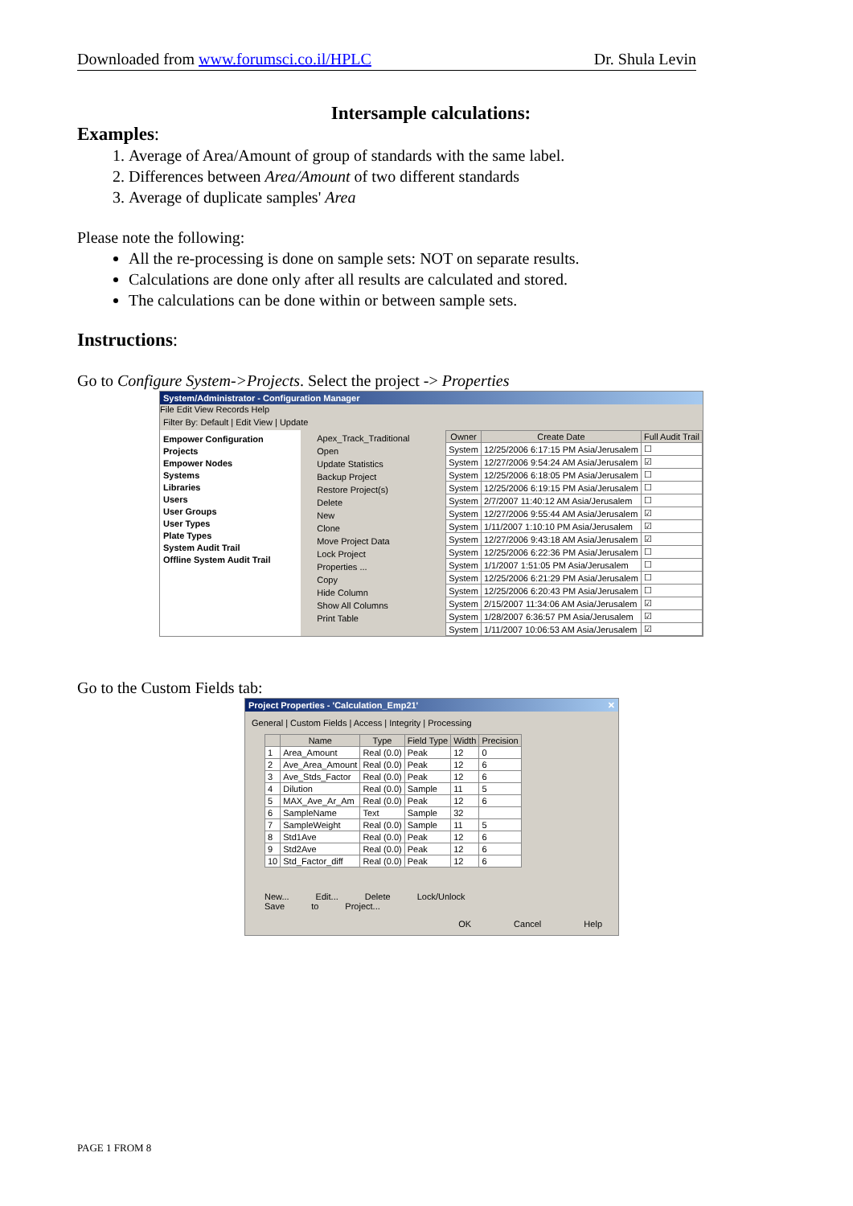Downloaded from www.forumsci.co.il/HPLC Dr. Shula Levin
Intersample calculations:
Examples:
1. Average of Area/Amount of group of standards with the same label.
2. Differences between Area/Amount of two different standards
3. Average of duplicate samples' Area
Please note the following:
All the re-processing is done on sample sets: NOT on separate results.
Calculations are done only after all results are calculated and stored.
The calculations can be done within or between sample sets.
Instructions:
Go to Configure System->Projects. Select the project -> Properties
System/Administrator - Configuration Manager
File Edit View Records Help
Filter By: Default | Edit View | Update
Empower Configuration
Projects
Empower Nodes
Systems
Libraries
Users
User Groups
User Types
Plate Types
System Audit Trail
Offline System Audit Trail
Apex_Track_Traditional
Open
Update Statistics
Backup Project
Restore Project(s)
Delete
New
Clone
Move Project Data
Lock Project
Properties ...
Copy
Hide Column
Show All Columns
Print Table
| Owner | Create Date | Full Audit Trail |
| --- | --- | --- |
| System | 12/25/2006 6:17:15 PM Asia/Jerusalem | ☐ |
| System | 12/27/2006 9:54:24 AM Asia/Jerusalem | ☑ |
| System | 12/25/2006 6:18:05 PM Asia/Jerusalem | ☐ |
| System | 12/25/2006 6:19:15 PM Asia/Jerusalem | ☐ |
| System | 2/7/2007 11:40:12 AM Asia/Jerusalem | ☐ |
| System | 12/27/2006 9:55:44 AM Asia/Jerusalem | ☑ |
| System | 1/11/2007 1:10:10 PM Asia/Jerusalem | ☑ |
| System | 12/27/2006 9:43:18 AM Asia/Jerusalem | ☑ |
| System | 12/25/2006 6:22:36 PM Asia/Jerusalem | ☐ |
| System | 1/1/2007 1:51:05 PM Asia/Jerusalem | ☐ |
| System | 12/25/2006 6:21:29 PM Asia/Jerusalem | ☐ |
| System | 12/25/2006 6:20:43 PM Asia/Jerusalem | ☐ |
| System | 2/15/2007 11:34:06 AM Asia/Jerusalem | ☑ |
| System | 1/28/2007 6:36:57 PM Asia/Jerusalem | ☑ |
| System | 1/11/2007 10:06:53 AM Asia/Jerusalem | ☑ |
Go to the Custom Fields tab:
Project Properties - 'Calculation_Emp21' ✕
General | Custom Fields | Access | Integrity | Processing
| | Name | Type | Field Type | Width | Precision |
| --- | --- | --- | --- | --- | --- |
| 1 | Area_Amount | Real (0.0) | Peak | 12 | 0 |
| 2 | Ave_Area_Amount | Real (0.0) | Peak | 12 | 6 |
| 3 | Ave_Stds_Factor | Real (0.0) | Peak | 12 | 6 |
| 4 | Dilution | Real (0.0) | Sample | 11 | 5 |
| 5 | MAX_Ave_Ar_Am | Real (0.0) | Peak | 12 | 6 |
| 6 | SampleName | Text | Sample | 32 | |
| 7 | SampleWeight | Real (0.0) | Sample | 11 | 5 |
| 8 | Std1Ave | Real (0.0) | Peak | 12 | 6 |
| 9 | Std2Ave | Real (0.0) | Peak | 12 | 6 |
| 10 | Std_Factor_diff | Real (0.0) | Peak | 12 | 6 |
New... Edit... Delete Lock/Unlock Save to Project...
OK Cancel Help
PAGE 1 FROM 8